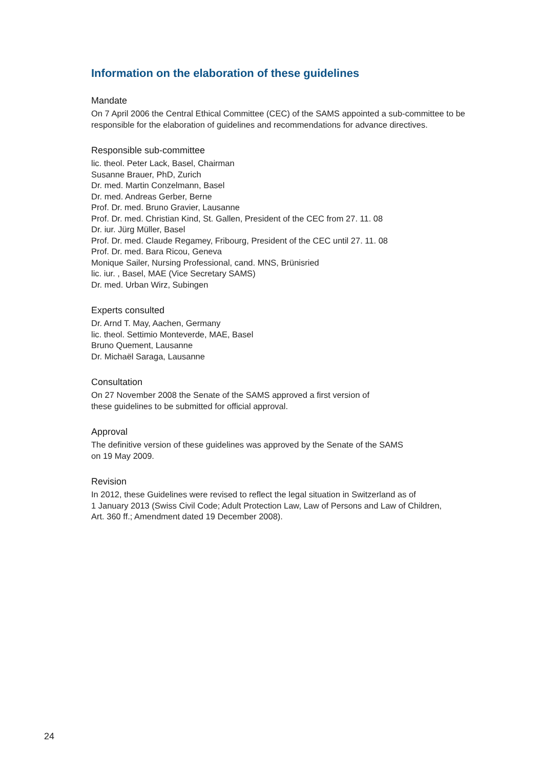Information on the elaboration of these guidelines
Mandate
On 7 April 2006 the Central Ethical Committee (CEC) of the SAMS appointed a sub-committee to be responsible for the elaboration of guidelines and recommendations for advance directives.
Responsible sub-committee
lic. theol. Peter Lack, Basel, Chairman
Susanne Brauer, PhD, Zurich
Dr. med. Martin Conzelmann, Basel
Dr. med. Andreas Gerber, Berne
Prof. Dr. med. Bruno Gravier, Lausanne
Prof. Dr. med. Christian Kind, St. Gallen, President of the CEC from 27. 11. 08
Dr. iur. Jürg Müller, Basel
Prof. Dr. med. Claude Regamey, Fribourg, President of the CEC until 27. 11. 08
Prof. Dr. med. Bara Ricou, Geneva
Monique Sailer, Nursing Professional, cand. MNS, Brünisried
lic. iur. , Basel, MAE (Vice Secretary SAMS)
Dr. med. Urban Wirz, Subingen
Experts consulted
Dr. Arnd T. May, Aachen, Germany
lic. theol. Settimio Monteverde, MAE, Basel
Bruno Quement, Lausanne
Dr. Michaël Saraga, Lausanne
Consultation
On 27 November 2008 the Senate of the SAMS approved a first version of
these guidelines to be submitted for official approval.
Approval
The definitive version of these guidelines was approved by the Senate of the SAMS
on 19 May 2009.
Revision
In 2012, these Guidelines were revised to reflect the legal situation in Switzerland as of
1 January 2013 (Swiss Civil Code; Adult Protection Law, Law of Persons and Law of Children,
Art. 360 ff.; Amendment dated 19 December 2008).
24